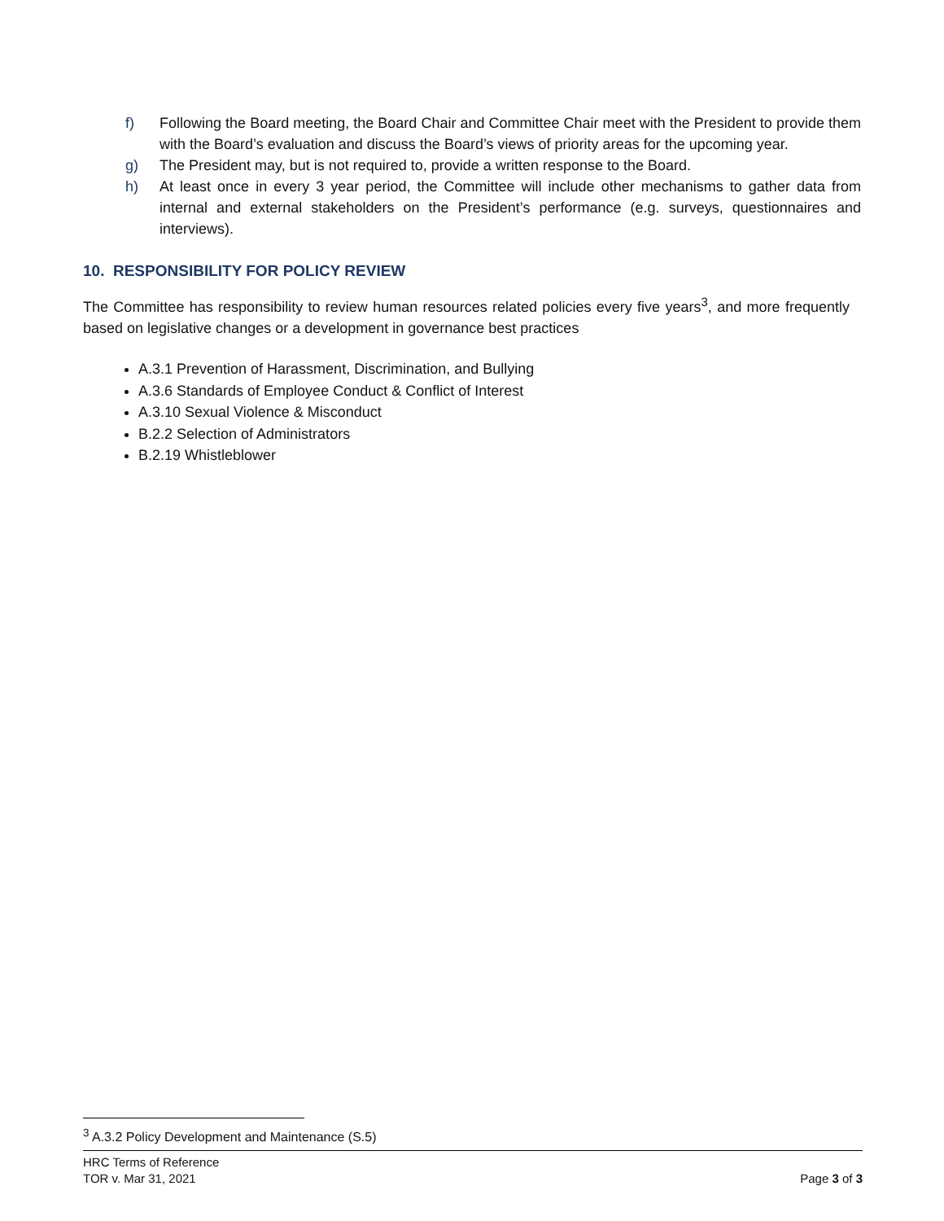f) Following the Board meeting, the Board Chair and Committee Chair meet with the President to provide them with the Board’s evaluation and discuss the Board’s views of priority areas for the upcoming year.
g) The President may, but is not required to, provide a written response to the Board.
h) At least once in every 3 year period, the Committee will include other mechanisms to gather data from internal and external stakeholders on the President’s performance (e.g. surveys, questionnaires and interviews).
10. RESPONSIBILITY FOR POLICY REVIEW
The Committee has responsibility to review human resources related policies every five years<sup>3</sup>, and more frequently based on legislative changes or a development in governance best practices
A.3.1 Prevention of Harassment, Discrimination, and Bullying
A.3.6 Standards of Employee Conduct & Conflict of Interest
A.3.10 Sexual Violence & Misconduct
B.2.2 Selection of Administrators
B.2.19 Whistleblower
<sup>3</sup> A.3.2 Policy Development and Maintenance (S.5)
HRC Terms of Reference
TOR v. Mar 31, 2021
Page 3 of 3